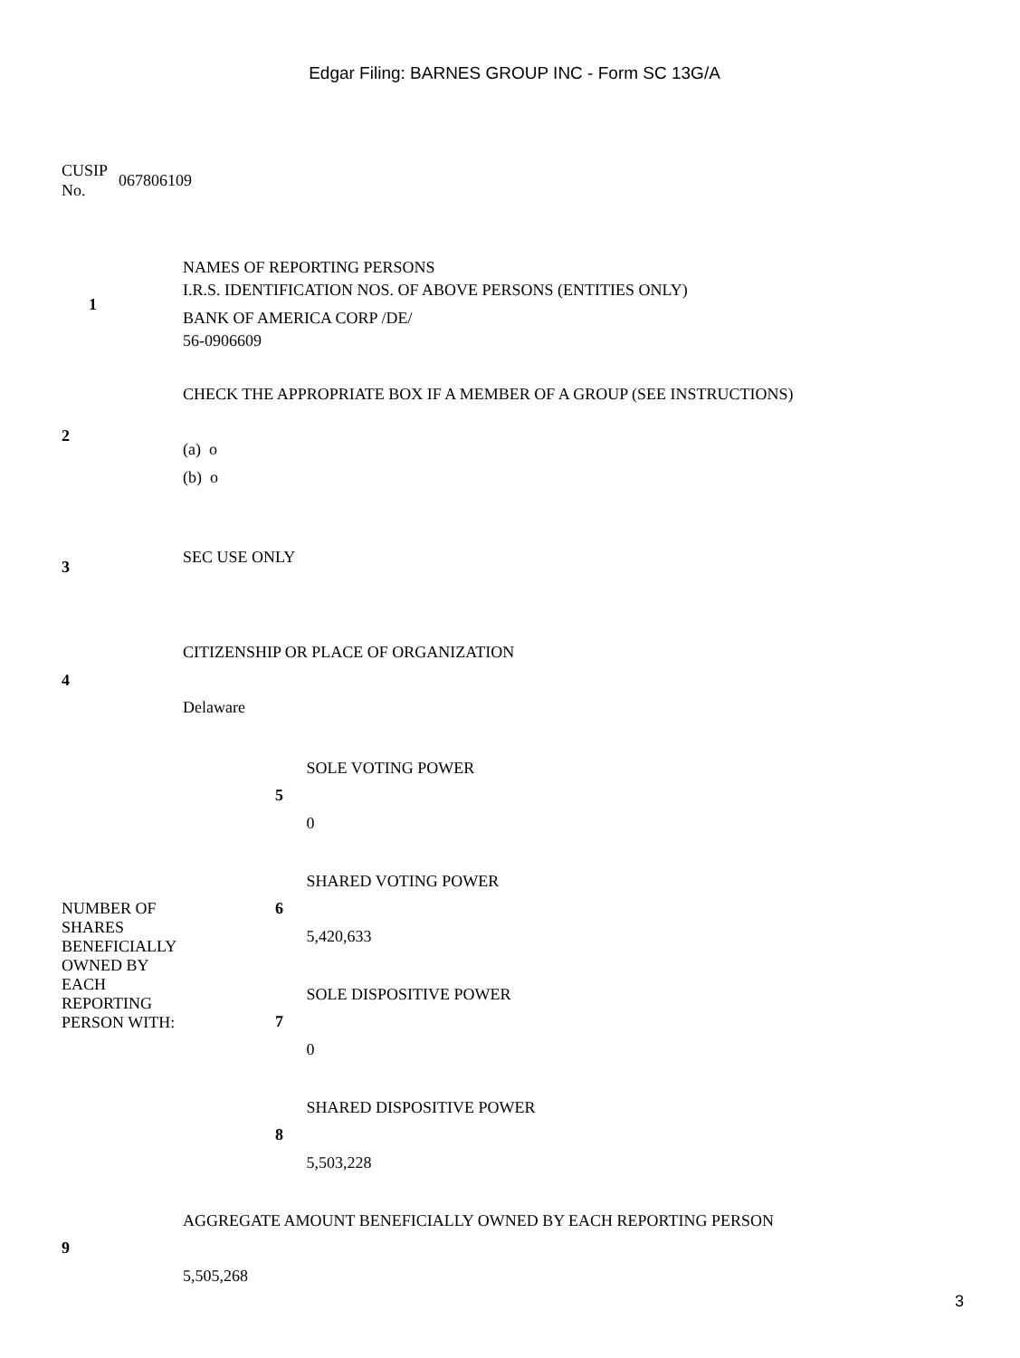Edgar Filing: BARNES GROUP INC - Form SC 13G/A
CUSIP
No.
067806109
| 1 | NAMES OF REPORTING PERSONS I.R.S. IDENTIFICATION NOS. OF ABOVE PERSONS (ENTITIES ONLY) BANK OF AMERICA CORP /DE/ 56-0906609 | | |
| 2 | CHECK THE APPROPRIATE BOX IF A MEMBER OF A GROUP (SEE INSTRUCTIONS) (a) o (b) o | | |
| 3 | SEC USE ONLY | | |
| 4 | CITIZENSHIP OR PLACE OF ORGANIZATION Delaware | | |
| NUMBER OF SHARES BENEFICIALLY OWNED BY EACH REPORTING PERSON WITH: | | 5 | SOLE VOTING POWER 0 |
| | | 6 | SHARED VOTING POWER 5,420,633 |
| | | 7 | SOLE DISPOSITIVE POWER 0 |
| | | 8 | SHARED DISPOSITIVE POWER 5,503,228 |
| 9 | AGGREGATE AMOUNT BENEFICIALLY OWNED BY EACH REPORTING PERSON 5,505,268 | | |
3